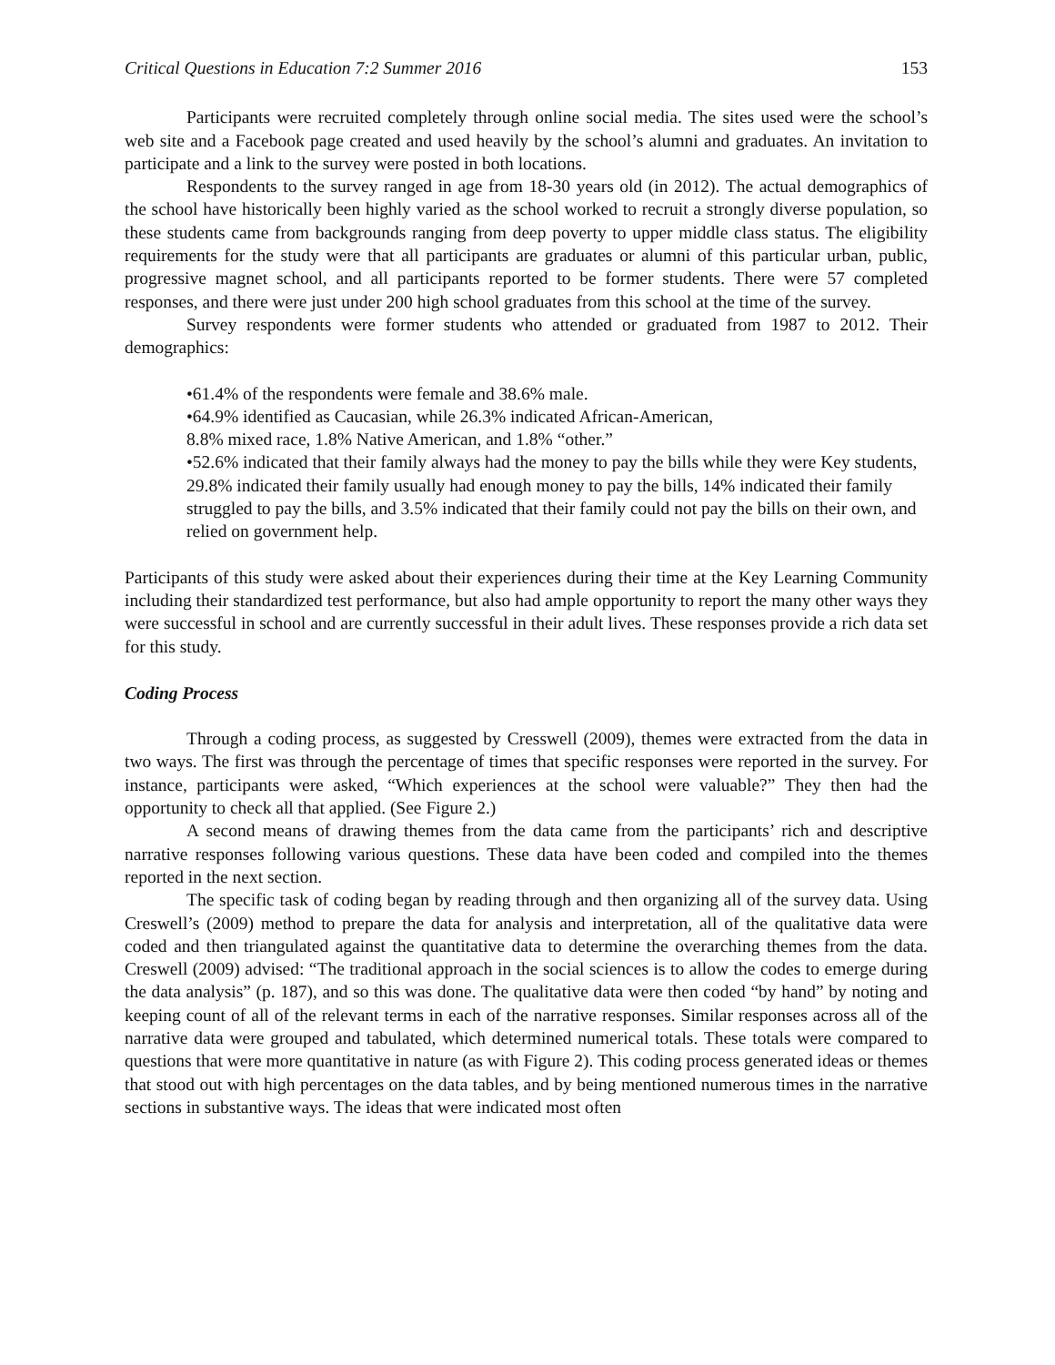Critical Questions in Education 7:2 Summer 2016 153
Participants were recruited completely through online social media. The sites used were the school’s web site and a Facebook page created and used heavily by the school’s alumni and graduates. An invitation to participate and a link to the survey were posted in both locations.
Respondents to the survey ranged in age from 18-30 years old (in 2012). The actual demographics of the school have historically been highly varied as the school worked to recruit a strongly diverse population, so these students came from backgrounds ranging from deep poverty to upper middle class status. The eligibility requirements for the study were that all participants are graduates or alumni of this particular urban, public, progressive magnet school, and all participants reported to be former students. There were 57 completed responses, and there were just under 200 high school graduates from this school at the time of the survey.
Survey respondents were former students who attended or graduated from 1987 to 2012. Their demographics:
•61.4% of the respondents were female and 38.6% male.
•64.9% identified as Caucasian, while 26.3% indicated African-American,
8.8% mixed race, 1.8% Native American, and 1.8% “other.”
•52.6% indicated that their family always had the money to pay the bills while they were Key students, 29.8% indicated their family usually had enough money to pay the bills, 14% indicated their family struggled to pay the bills, and 3.5% indicated that their family could not pay the bills on their own, and relied on government help.
Participants of this study were asked about their experiences during their time at the Key Learning Community including their standardized test performance, but also had ample opportunity to report the many other ways they were successful in school and are currently successful in their adult lives. These responses provide a rich data set for this study.
Coding Process
Through a coding process, as suggested by Cresswell (2009), themes were extracted from the data in two ways. The first was through the percentage of times that specific responses were reported in the survey. For instance, participants were asked, “Which experiences at the school were valuable?” They then had the opportunity to check all that applied. (See Figure 2.)
A second means of drawing themes from the data came from the participants’ rich and descriptive narrative responses following various questions. These data have been coded and compiled into the themes reported in the next section.
The specific task of coding began by reading through and then organizing all of the survey data. Using Creswell’s (2009) method to prepare the data for analysis and interpretation, all of the qualitative data were coded and then triangulated against the quantitative data to determine the overarching themes from the data. Creswell (2009) advised: “The traditional approach in the social sciences is to allow the codes to emerge during the data analysis” (p. 187), and so this was done. The qualitative data were then coded “by hand” by noting and keeping count of all of the relevant terms in each of the narrative responses. Similar responses across all of the narrative data were grouped and tabulated, which determined numerical totals. These totals were compared to questions that were more quantitative in nature (as with Figure 2). This coding process generated ideas or themes that stood out with high percentages on the data tables, and by being mentioned numerous times in the narrative sections in substantive ways. The ideas that were indicated most often